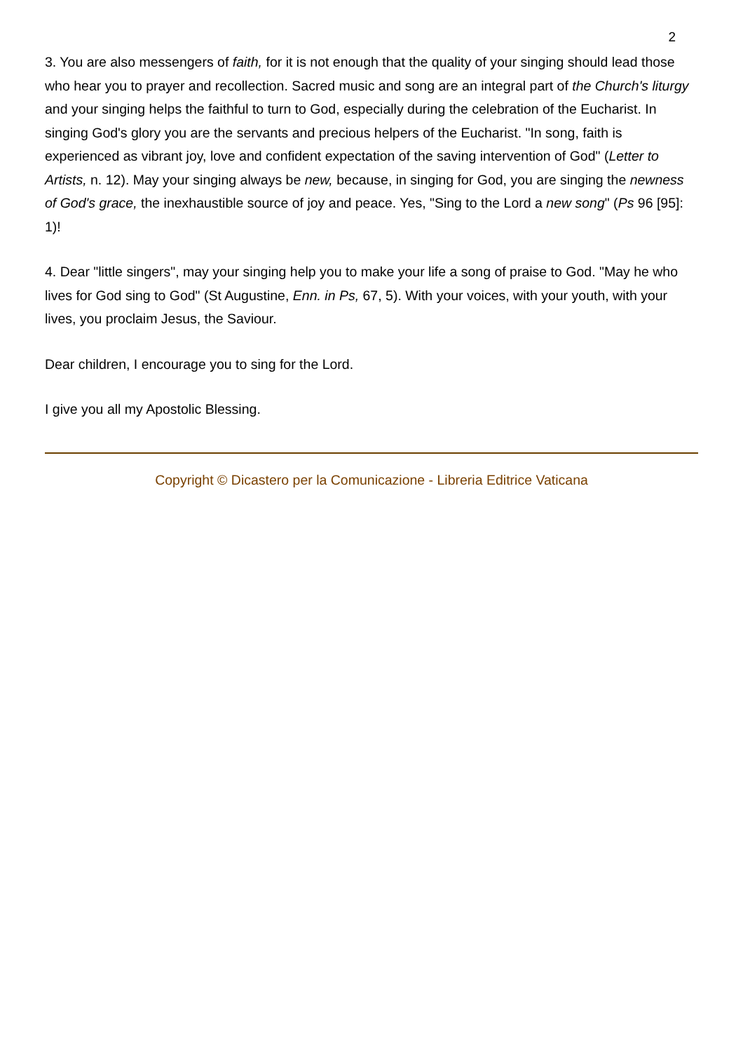2
3. You are also messengers of faith, for it is not enough that the quality of your singing should lead those who hear you to prayer and recollection. Sacred music and song are an integral part of the Church's liturgy and your singing helps the faithful to turn to God, especially during the celebration of the Eucharist. In singing God's glory you are the servants and precious helpers of the Eucharist. "In song, faith is experienced as vibrant joy, love and confident expectation of the saving intervention of God" (Letter to Artists, n. 12). May your singing always be new, because, in singing for God, you are singing the newness of God's grace, the inexhaustible source of joy and peace. Yes, "Sing to the Lord a new song" (Ps 96 [95]: 1)!
4. Dear "little singers", may your singing help you to make your life a song of praise to God. "May he who lives for God sing to God" (St Augustine, Enn. in Ps, 67, 5). With your voices, with your youth, with your lives, you proclaim Jesus, the Saviour.
Dear children, I encourage you to sing for the Lord.
I give you all my Apostolic Blessing.
Copyright © Dicastero per la Comunicazione - Libreria Editrice Vaticana